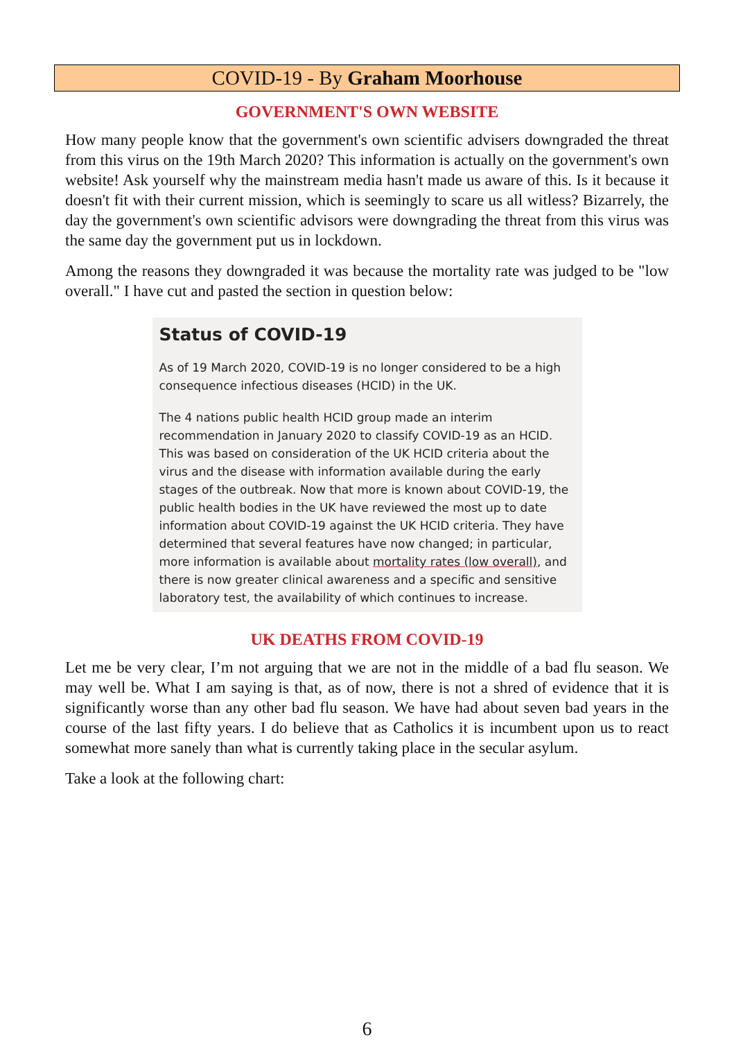COVID-19 - By Graham Moorhouse
GOVERNMENT'S OWN WEBSITE
How many people know that the government's own scientific advisers downgraded the threat from this virus on the 19th March 2020? This information is actually on the government's own website! Ask yourself why the mainstream media hasn't made us aware of this. Is it because it doesn't fit with their current mission, which is seemingly to scare us all witless? Bizarrely, the day the government's own scientific advisors were downgrading the threat from this virus was the same day the government put us in lockdown.
Among the reasons they downgraded it was because the mortality rate was judged to be "low overall." I have cut and pasted the section in question below:
Status of COVID-19
As of 19 March 2020, COVID-19 is no longer considered to be a high consequence infectious diseases (HCID) in the UK.
The 4 nations public health HCID group made an interim recommendation in January 2020 to classify COVID-19 as an HCID. This was based on consideration of the UK HCID criteria about the virus and the disease with information available during the early stages of the outbreak. Now that more is known about COVID-19, the public health bodies in the UK have reviewed the most up to date information about COVID-19 against the UK HCID criteria. They have determined that several features have now changed; in particular, more information is available about mortality rates (low overall), and there is now greater clinical awareness and a specific and sensitive laboratory test, the availability of which continues to increase.
UK DEATHS FROM COVID-19
Let me be very clear, I’m not arguing that we are not in the middle of a bad flu season. We may well be. What I am saying is that, as of now, there is not a shred of evidence that it is significantly worse than any other bad flu season. We have had about seven bad years in the course of the last fifty years. I do believe that as Catholics it is incumbent upon us to react somewhat more sanely than what is currently taking place in the secular asylum.
Take a look at the following chart:
6